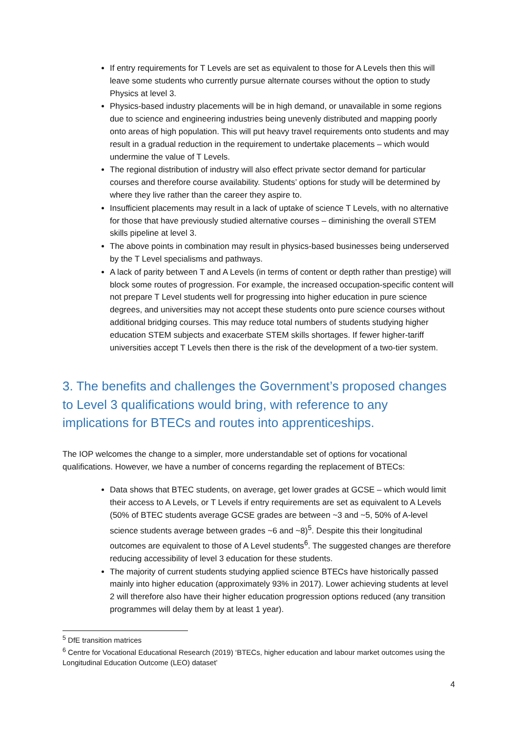If entry requirements for T Levels are set as equivalent to those for A Levels then this will leave some students who currently pursue alternate courses without the option to study Physics at level 3.
Physics-based industry placements will be in high demand, or unavailable in some regions due to science and engineering industries being unevenly distributed and mapping poorly onto areas of high population. This will put heavy travel requirements onto students and may result in a gradual reduction in the requirement to undertake placements – which would undermine the value of T Levels.
The regional distribution of industry will also effect private sector demand for particular courses and therefore course availability. Students’ options for study will be determined by where they live rather than the career they aspire to.
Insufficient placements may result in a lack of uptake of science T Levels, with no alternative for those that have previously studied alternative courses – diminishing the overall STEM skills pipeline at level 3.
The above points in combination may result in physics-based businesses being underserved by the T Level specialisms and pathways.
A lack of parity between T and A Levels (in terms of content or depth rather than prestige) will block some routes of progression. For example, the increased occupation-specific content will not prepare T Level students well for progressing into higher education in pure science degrees, and universities may not accept these students onto pure science courses without additional bridging courses. This may reduce total numbers of students studying higher education STEM subjects and exacerbate STEM skills shortages. If fewer higher-tariff universities accept T Levels then there is the risk of the development of a two-tier system.
3. The benefits and challenges the Government’s proposed changes to Level 3 qualifications would bring, with reference to any implications for BTECs and routes into apprenticeships.
The IOP welcomes the change to a simpler, more understandable set of options for vocational qualifications. However, we have a number of concerns regarding the replacement of BTECs:
Data shows that BTEC students, on average, get lower grades at GCSE – which would limit their access to A Levels, or T Levels if entry requirements are set as equivalent to A Levels (50% of BTEC students average GCSE grades are between ~3 and ~5, 50% of A-level science students average between grades ~6 and ~8)<sup>5</sup>. Despite this their longitudinal outcomes are equivalent to those of A Level students<sup>6</sup>. The suggested changes are therefore reducing accessibility of level 3 education for these students.
The majority of current students studying applied science BTECs have historically passed mainly into higher education (approximately 93% in 2017). Lower achieving students at level 2 will therefore also have their higher education progression options reduced (any transition programmes will delay them by at least 1 year).
<sup>5</sup> DfE transition matrices
<sup>6</sup> Centre for Vocational Educational Research (2019) ‘BTECs, higher education and labour market outcomes using the Longitudinal Education Outcome (LEO) dataset’
4